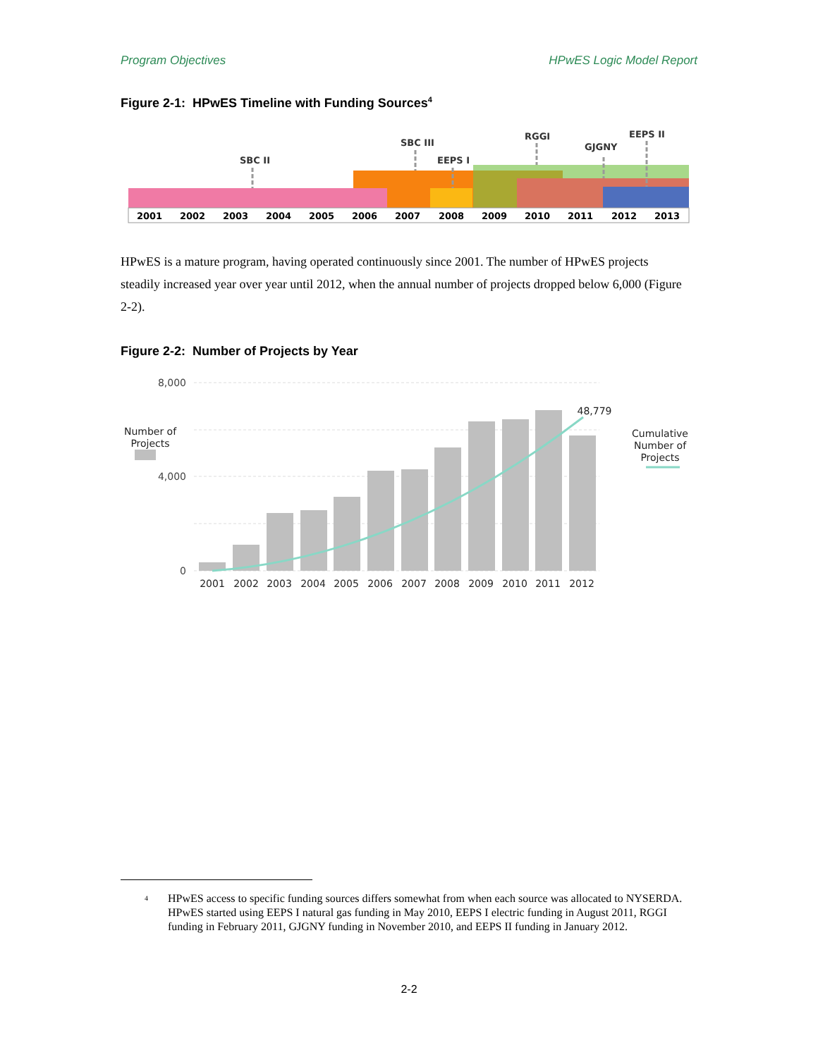Program Objectives HPwES Logic Model Report
Figure 2-1: HPwES Timeline with Funding Sources<sup>4</sup>
SBC II
SBC III
EEPS I
RGGI
GJGNY
EEPS II
2001
2002
2003
2004
2005
2006
2007
2008
2009
2010
2011
2012
2013
HPwES is a mature program, having operated continuously since 2001. The number of HPwES projects steadily increased year over year until 2012, when the annual number of projects dropped below 6,000 (Figure 2-2).
Figure 2-2: Number of Projects by Year
8,000
4,000
0
2001
2002
2003
2004
2005
2006
2007
2008
2009
2010
2011
2012
48,779
Number of
Projects
Cumulative
Number of
Projects
<sup>4</sup> HPwES access to specific funding sources differs somewhat from when each source was allocated to NYSERDA. HPwES started using EEPS I natural gas funding in May 2010, EEPS I electric funding in August 2011, RGGI funding in February 2011, GJGNY funding in November 2010, and EEPS II funding in January 2012.
2-2